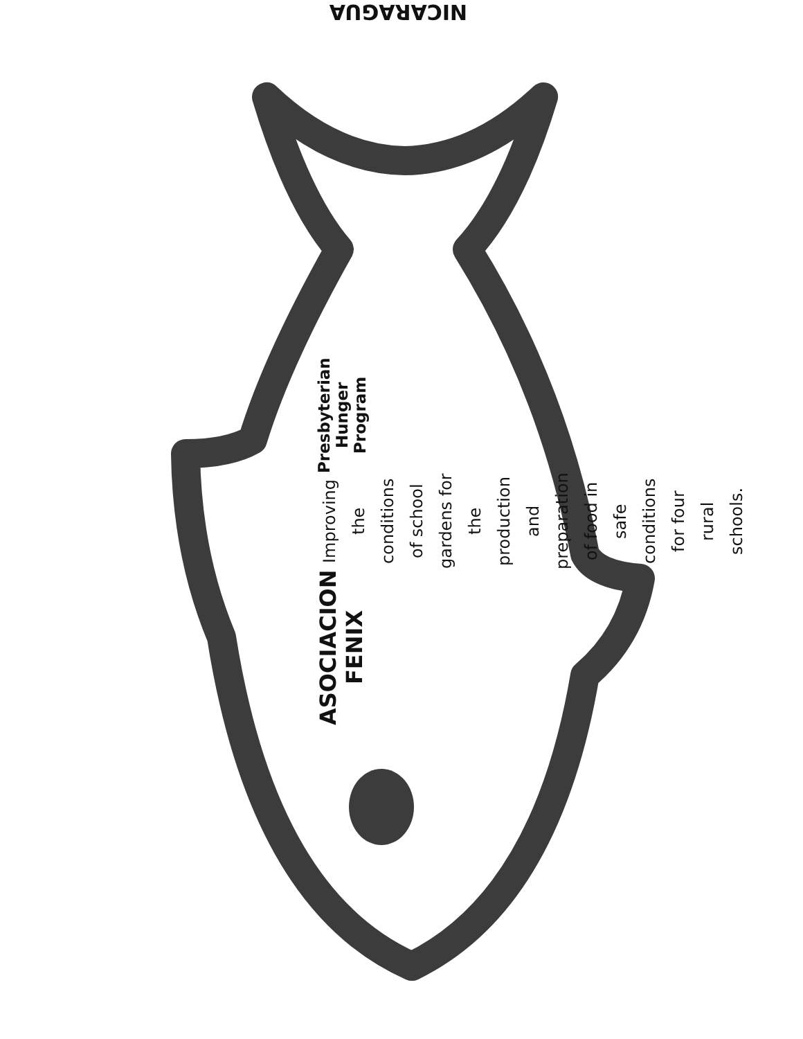NICARAGUA
ASOCIACION FENIX
Improving the conditions of school gardens for the production and preparation of food in safe conditions for four rural schools.
Presbyterian Hunger Program